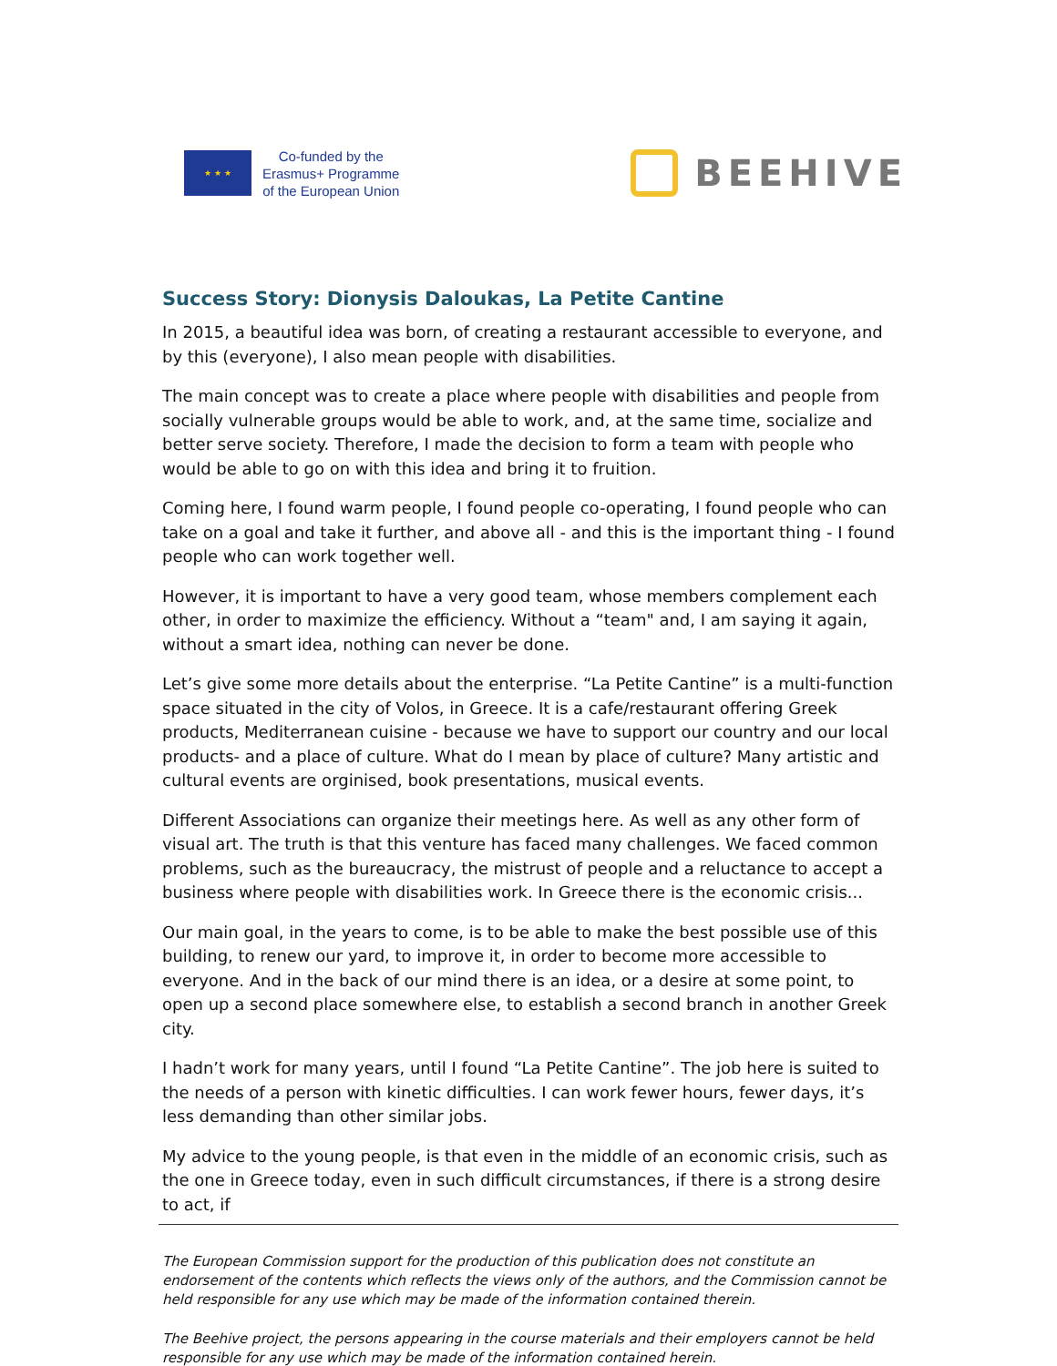★ ★ ★
Co-funded by the
Erasmus+ Programme
of the European Union
BEEHIVE
Success Story: Dionysis Daloukas, La Petite Cantine
In 2015, a beautiful idea was born, of creating a restaurant accessible to everyone, and by this (everyone), I also mean people with disabilities.
The main concept was to create a place where people with disabilities and people from socially vulnerable groups would be able to work, and, at the same time, socialize and better serve society. Therefore, I made the decision to form a team with people who would be able to go on with this idea and bring it to fruition.
Coming here, I found warm people, I found people co-operating, I found people who can take on a goal and take it further, and above all - and this is the important thing - I found people who can work together well.
However, it is important to have a very good team, whose members complement each other, in order to maximize the efficiency. Without a “team" and, I am saying it again, without a smart idea, nothing can never be done.
Let’s give some more details about the enterprise. “La Petite Cantine” is a multi-function space situated in the city of Volos, in Greece. It is a cafe/restaurant offering Greek products, Mediterranean cuisine - because we have to support our country and our local products- and a place of culture. What do I mean by place of culture? Many artistic and cultural events are orginised, book presentations, musical events.
Different Associations can organize their meetings here. As well as any other form of visual art. The truth is that this venture has faced many challenges. We faced common problems, such as the bureaucracy, the mistrust of people and a reluctance to accept a business where people with disabilities work. In Greece there is the economic crisis...
Our main goal, in the years to come, is to be able to make the best possible use of this building, to renew our yard, to improve it, in order to become more accessible to everyone. And in the back of our mind there is an idea, or a desire at some point, to open up a second place somewhere else, to establish a second branch in another Greek city.
I hadn’t work for many years, until I found “La Petite Cantine”. The job here is suited to the needs of a person with kinetic difficulties. I can work fewer hours, fewer days, it’s less demanding than other similar jobs.
My advice to the young people, is that even in the middle of an economic crisis, such as the one in Greece today, even in such difficult circumstances, if there is a strong desire to act, if
The European Commission support for the production of this publication does not constitute an endorsement of the contents which reflects the views only of the authors, and the Commission cannot be held responsible for any use which may be made of the information contained therein.
The Beehive project, the persons appearing in the course materials and their employers cannot be held responsible for any use which may be made of the information contained herein.